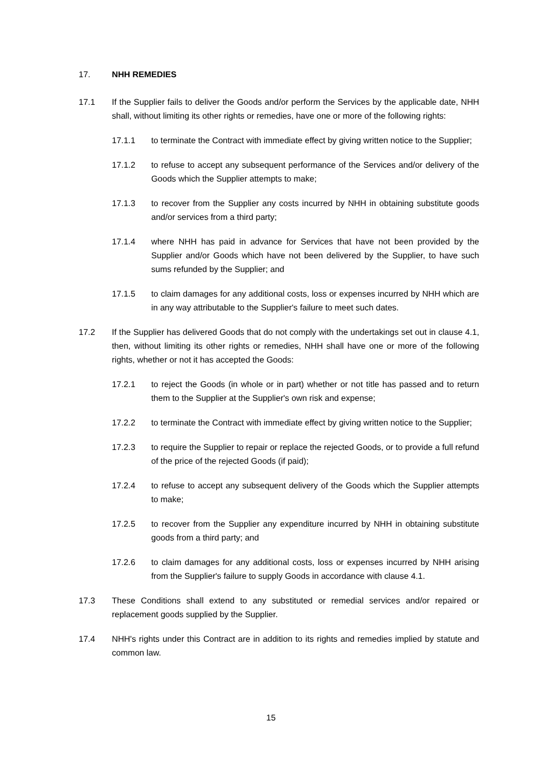17. NHH REMEDIES
17.1 If the Supplier fails to deliver the Goods and/or perform the Services by the applicable date, NHH shall, without limiting its other rights or remedies, have one or more of the following rights:
17.1.1 to terminate the Contract with immediate effect by giving written notice to the Supplier;
17.1.2 to refuse to accept any subsequent performance of the Services and/or delivery of the Goods which the Supplier attempts to make;
17.1.3 to recover from the Supplier any costs incurred by NHH in obtaining substitute goods and/or services from a third party;
17.1.4 where NHH has paid in advance for Services that have not been provided by the Supplier and/or Goods which have not been delivered by the Supplier, to have such sums refunded by the Supplier; and
17.1.5 to claim damages for any additional costs, loss or expenses incurred by NHH which are in any way attributable to the Supplier's failure to meet such dates.
17.2 If the Supplier has delivered Goods that do not comply with the undertakings set out in clause 4.1, then, without limiting its other rights or remedies, NHH shall have one or more of the following rights, whether or not it has accepted the Goods:
17.2.1 to reject the Goods (in whole or in part) whether or not title has passed and to return them to the Supplier at the Supplier's own risk and expense;
17.2.2 to terminate the Contract with immediate effect by giving written notice to the Supplier;
17.2.3 to require the Supplier to repair or replace the rejected Goods, or to provide a full refund of the price of the rejected Goods (if paid);
17.2.4 to refuse to accept any subsequent delivery of the Goods which the Supplier attempts to make;
17.2.5 to recover from the Supplier any expenditure incurred by NHH in obtaining substitute goods from a third party; and
17.2.6 to claim damages for any additional costs, loss or expenses incurred by NHH arising from the Supplier's failure to supply Goods in accordance with clause 4.1.
17.3 These Conditions shall extend to any substituted or remedial services and/or repaired or replacement goods supplied by the Supplier.
17.4 NHH's rights under this Contract are in addition to its rights and remedies implied by statute and common law.
15